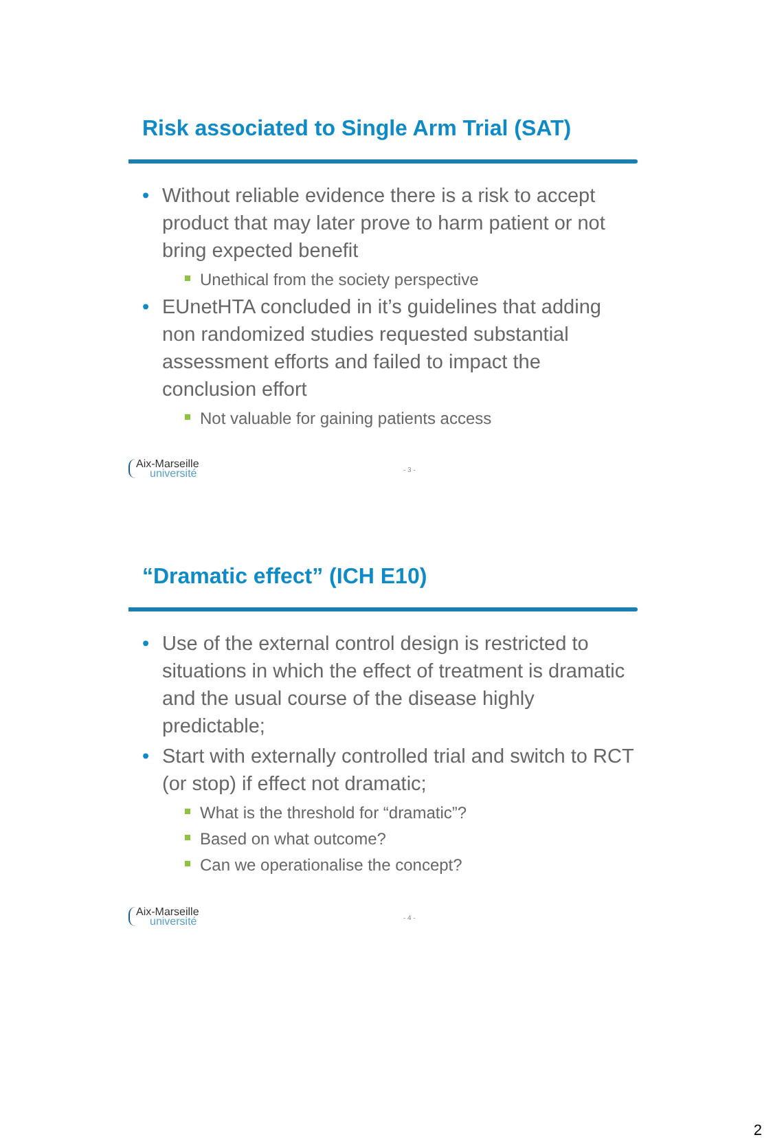Risk associated to Single Arm Trial (SAT)
• Without reliable evidence there is a risk to accept product that may later prove to harm patient or not bring expected benefit
Unethical from the society perspective
• EUnetHTA concluded in it’s guidelines that adding non randomized studies requested substantial assessment efforts and failed to impact the conclusion effort
Not valuable for gaining patients access
Aix-Marseille université
- 3 -
“Dramatic effect” (ICH E10)
• Use of the external control design is restricted to situations in which the effect of treatment is dramatic and the usual course of the disease highly predictable;
• Start with externally controlled trial and switch to RCT (or stop) if effect not dramatic;
What is the threshold for “dramatic”?
Based on what outcome?
Can we operationalise the concept?
Aix-Marseille université
- 4 -
2